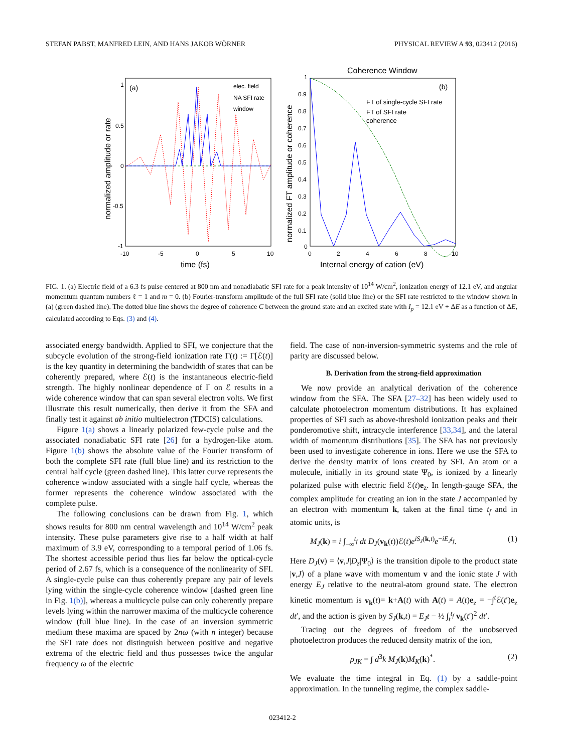STEFAN PABST, MANFRED LEIN, AND HANS JAKOB WÖRNER PHYSICAL REVIEW A 93, 023412 (2016)
(a)
elec. field
NA SFI rate
window
1
0.5
0
-0.5
-1
-10
-5
0
5
10
time (fs)
normalized amplitude or rate
Coherence Window
(b)
FT of single-cycle SFI rate
FT of SFI rate
coherence
1
0.9
0.8
0.7
0.6
0.5
0.4
0.3
0.2
0.1
0
0
2
4
6
8
10
Internal energy of cation (eV)
normalized FT amplitude or coherence
FIG. 1. (a) Electric field of a 6.3 fs pulse centered at 800 nm and nonadiabatic SFI rate for a peak intensity of 10<sup>14</sup> W/cm<sup>2</sup>, ionization energy of 12.1 eV, and angular momentum quantum numbers ℓ = 1 and m = 0. (b) Fourier-transform amplitude of the full SFI rate (solid blue line) or the SFI rate restricted to the window shown in (a) (green dashed line). The dotted blue line shows the degree of coherence C between the ground state and an excited state with I<sub>p</sub> = 12.1 eV + ΔE as a function of ΔE, calculated according to Eqs. (3) and (4).
associated energy bandwidth. Applied to SFI, we conjecture that the subcycle evolution of the strong-field ionization rate Γ(t) := Γ[ℰ(t)] is the key quantity in determining the bandwidth of states that can be coherently prepared, where ℰ(t) is the instantaneous electric-field strength. The highly nonlinear dependence of Γ on ℰ results in a wide coherence window that can span several electron volts. We first illustrate this result numerically, then derive it from the SFA and finally test it against ab initio multielectron (TDCIS) calculations.
Figure 1(a) shows a linearly polarized few-cycle pulse and the associated nonadiabatic SFI rate [26] for a hydrogen-like atom. Figure 1(b) shows the absolute value of the Fourier transform of both the complete SFI rate (full blue line) and its restriction to the central half cycle (green dashed line). This latter curve represents the coherence window associated with a single half cycle, whereas the former represents the coherence window associated with the complete pulse.
The following conclusions can be drawn from Fig. 1, which shows results for 800 nm central wavelength and 10<sup>14</sup> W/cm<sup>2</sup> peak intensity. These pulse parameters give rise to a half width at half maximum of 3.9 eV, corresponding to a temporal period of 1.06 fs. The shortest accessible period thus lies far below the optical-cycle period of 2.67 fs, which is a consequence of the nonlinearity of SFI. A single-cycle pulse can thus coherently prepare any pair of levels lying within the single-cycle coherence window [dashed green line in Fig. 1(b)], whereas a multicycle pulse can only coherently prepare levels lying within the narrower maxima of the multicycle coherence window (full blue line). In the case of an inversion symmetric medium these maxima are spaced by 2nω (with n integer) because the SFI rate does not distinguish between positive and negative extrema of the electric field and thus possesses twice the angular frequency ω of the electric
field. The case of non-inversion-symmetric systems and the role of parity are discussed below.
B. Derivation from the strong-field approximation
We now provide an analytical derivation of the coherence window from the SFA. The SFA [27–32] has been widely used to calculate photoelectron momentum distributions. It has explained properties of SFI such as above-threshold ionization peaks and their ponderomotive shift, intracycle interference [33,34], and the lateral width of momentum distributions [35]. The SFA has not previously been used to investigate coherence in ions. Here we use the SFA to derive the density matrix of ions created by SFI. An atom or a molecule, initially in its ground state Ψ<sub>0</sub>, is ionized by a linearly polarized pulse with electric field ℰ(t)e<sub>z</sub>. In length-gauge SFA, the complex amplitude for creating an ion in the state J accompanied by an electron with momentum k, taken at the final time t<sub>f</sub> and in atomic units, is
M<sub>J</sub>(k) = i ∫<sub>−∞</sub><sup>t<sub>f</sub></sup> dt D<sub>J</sub>(v<sub>k</sub>(t))ℰ(t)e<sup>iS<sub>J</sub>(k,t)</sup>e<sup>−iE<sub>J</sub>t<sub>f</sub></sup>. (1)
Here D<sub>J</sub>(v) = ⟨v,J|D<sub>z</sub>|Ψ<sub>0</sub>⟩ is the transition dipole to the product state |v,J⟩ of a plane wave with momentum v and the ionic state J with energy E<sub>J</sub> relative to the neutral-atom ground state. The electron kinetic momentum is v<sub>k</sub>(t)= k+A(t) with A(t) = A(t)e<sub>z</sub> = −∫<sup>t</sup>ℰ(t′)e<sub>z</sub> dt′, and the action is given by S<sub>J</sub>(k,t) = E<sub>J</sub>t − ½ ∫<sub>t</sub><sup>t<sub>f</sub></sup> v<sub>k</sub>(t′)<sup>2</sup> dt′.
Tracing out the degrees of freedom of the unobserved photoelectron produces the reduced density matrix of the ion,
ρ<sub>JK</sub> = ∫ d<sup>3</sup>k M<sub>J</sub>(k)M<sub>K</sub>(k)<sup>*</sup>. (2)
We evaluate the time integral in Eq. (1) by a saddle-point approximation. In the tunneling regime, the complex saddle-
023412-2